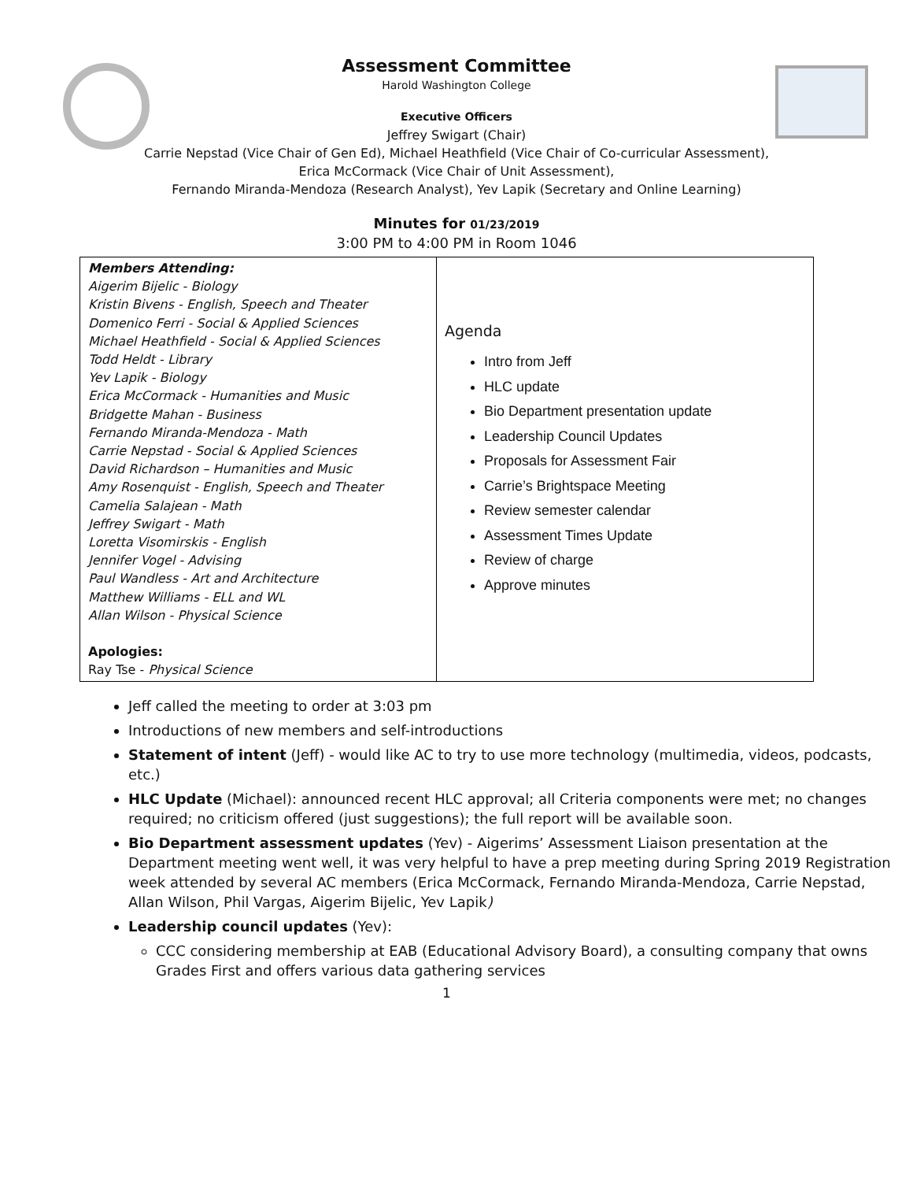Assessment Committee
Harold Washington College
Executive Officers
Jeffrey Swigart (Chair)
Carrie Nepstad (Vice Chair of Gen Ed), Michael Heathfield (Vice Chair of Co-curricular Assessment),
Erica McCormack (Vice Chair of Unit Assessment),
Fernando Miranda-Mendoza (Research Analyst), Yev Lapik (Secretary and Online Learning)
Minutes for 01/23/2019
3:00 PM to 4:00 PM in Room 1046
| Members Attending: Aigerim Bijelic - Biology Kristin Bivens - English, Speech and Theater Domenico Ferri - Social & Applied Sciences Michael Heathfield - Social & Applied Sciences Todd Heldt - Library Yev Lapik - Biology Erica McCormack - Humanities and Music Bridgette Mahan - Business Fernando Miranda-Mendoza - Math Carrie Nepstad - Social & Applied Sciences David Richardson – Humanities and Music Amy Rosenquist - English, Speech and Theater Camelia Salajean - Math Jeffrey Swigart - Math Loretta Visomirskis - English Jennifer Vogel - Advising Paul Wandless - Art and Architecture Matthew Williams - ELL and WL Allan Wilson - Physical Science Apologies: Ray Tse - Physical Science | Agenda Intro from Jeff HLC update Bio Department presentation update Leadership Council Updates Proposals for Assessment Fair Carrie’s Brightspace Meeting Review semester calendar Assessment Times Update Review of charge Approve minutes |
Jeff called the meeting to order at 3:03 pm
Introductions of new members and self-introductions
Statement of intent (Jeff) - would like AC to try to use more technology (multimedia, videos, podcasts, etc.)
HLC Update (Michael): announced recent HLC approval; all Criteria components were met; no changes required; no criticism offered (just suggestions); the full report will be available soon.
Bio Department assessment updates (Yev) - Aigerims’ Assessment Liaison presentation at the Department meeting went well, it was very helpful to have a prep meeting during Spring 2019 Registration week attended by several AC members (Erica McCormack, Fernando Miranda-Mendoza, Carrie Nepstad, Allan Wilson, Phil Vargas, Aigerim Bijelic, Yev Lapik)
Leadership council updates (Yev):
CCC considering membership at EAB (Educational Advisory Board), a consulting company that owns Grades First and offers various data gathering services
1